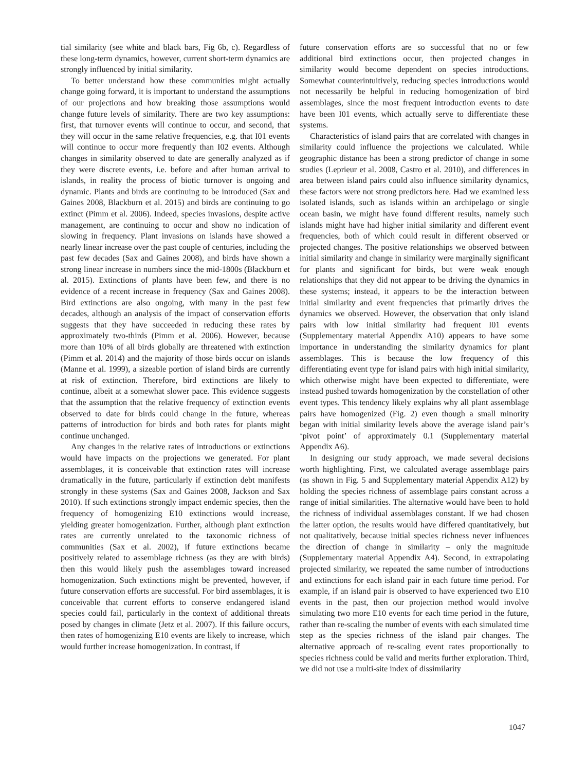tial similarity (see white and black bars, Fig 6b, c). Regardless of these long-term dynamics, however, current short-term dynamics are strongly influenced by initial similarity.
To better understand how these communities might actually change going forward, it is important to understand the assumptions of our projections and how breaking those assumptions would change future levels of similarity. There are two key assumptions: first, that turnover events will continue to occur, and second, that they will occur in the same relative frequencies, e.g. that I01 events will continue to occur more frequently than I02 events. Although changes in similarity observed to date are generally analyzed as if they were discrete events, i.e. before and after human arrival to islands, in reality the process of biotic turnover is ongoing and dynamic. Plants and birds are continuing to be introduced (Sax and Gaines 2008, Blackburn et al. 2015) and birds are continuing to go extinct (Pimm et al. 2006). Indeed, species invasions, despite active management, are continuing to occur and show no indication of slowing in frequency. Plant invasions on islands have showed a nearly linear increase over the past couple of centuries, including the past few decades (Sax and Gaines 2008), and birds have shown a strong linear increase in numbers since the mid-1800s (Blackburn et al. 2015). Extinctions of plants have been few, and there is no evidence of a recent increase in frequency (Sax and Gaines 2008). Bird extinctions are also ongoing, with many in the past few decades, although an analysis of the impact of conservation efforts suggests that they have succeeded in reducing these rates by approximately two-thirds (Pimm et al. 2006). However, because more than 10% of all birds globally are threatened with extinction (Pimm et al. 2014) and the majority of those birds occur on islands (Manne et al. 1999), a sizeable portion of island birds are currently at risk of extinction. Therefore, bird extinctions are likely to continue, albeit at a somewhat slower pace. This evidence suggests that the assumption that the relative frequency of extinction events observed to date for birds could change in the future, whereas patterns of introduction for birds and both rates for plants might continue unchanged.
Any changes in the relative rates of introductions or extinctions would have impacts on the projections we generated. For plant assemblages, it is conceivable that extinction rates will increase dramatically in the future, particularly if extinction debt manifests strongly in these systems (Sax and Gaines 2008, Jackson and Sax 2010). If such extinctions strongly impact endemic species, then the frequency of homogenizing E10 extinctions would increase, yielding greater homogenization. Further, although plant extinction rates are currently unrelated to the taxonomic richness of communities (Sax et al. 2002), if future extinctions became positively related to assemblage richness (as they are with birds) then this would likely push the assemblages toward increased homogenization. Such extinctions might be prevented, however, if future conservation efforts are successful. For bird assemblages, it is conceivable that current efforts to conserve endangered island species could fail, particularly in the context of additional threats posed by changes in climate (Jetz et al. 2007). If this failure occurs, then rates of homogenizing E10 events are likely to increase, which would further increase homogenization. In contrast, if
future conservation efforts are so successful that no or few additional bird extinctions occur, then projected changes in similarity would become dependent on species introductions. Somewhat counterintuitively, reducing species introductions would not necessarily be helpful in reducing homogenization of bird assemblages, since the most frequent introduction events to date have been I01 events, which actually serve to differentiate these systems.
Characteristics of island pairs that are correlated with changes in similarity could influence the projections we calculated. While geographic distance has been a strong predictor of change in some studies (Leprieur et al. 2008, Castro et al. 2010), and differences in area between island pairs could also influence similarity dynamics, these factors were not strong predictors here. Had we examined less isolated islands, such as islands within an archipelago or single ocean basin, we might have found different results, namely such islands might have had higher initial similarity and different event frequencies, both of which could result in different observed or projected changes. The positive relationships we observed between initial similarity and change in similarity were marginally significant for plants and significant for birds, but were weak enough relationships that they did not appear to be driving the dynamics in these systems; instead, it appears to be the interaction between initial similarity and event frequencies that primarily drives the dynamics we observed. However, the observation that only island pairs with low initial similarity had frequent I01 events (Supplementary material Appendix A10) appears to have some importance in understanding the similarity dynamics for plant assemblages. This is because the low frequency of this differentiating event type for island pairs with high initial similarity, which otherwise might have been expected to differentiate, were instead pushed towards homogenization by the constellation of other event types. This tendency likely explains why all plant assemblage pairs have homogenized (Fig. 2) even though a small minority began with initial similarity levels above the average island pair’s ‘pivot point’ of approximately 0.1 (Supplementary material Appendix A6).
In designing our study approach, we made several decisions worth highlighting. First, we calculated average assemblage pairs (as shown in Fig. 5 and Supplementary material Appendix A12) by holding the species richness of assemblage pairs constant across a range of initial similarities. The alternative would have been to hold the richness of individual assemblages constant. If we had chosen the latter option, the results would have differed quantitatively, but not qualitatively, because initial species richness never influences the direction of change in similarity – only the magnitude (Supplementary material Appendix A4). Second, in extrapolating projected similarity, we repeated the same number of introductions and extinctions for each island pair in each future time period. For example, if an island pair is observed to have experienced two E10 events in the past, then our projection method would involve simulating two more E10 events for each time period in the future, rather than re-scaling the number of events with each simulated time step as the species richness of the island pair changes. The alternative approach of re-scaling event rates proportionally to species richness could be valid and merits further exploration. Third, we did not use a multi-site index of dissimilarity
1047